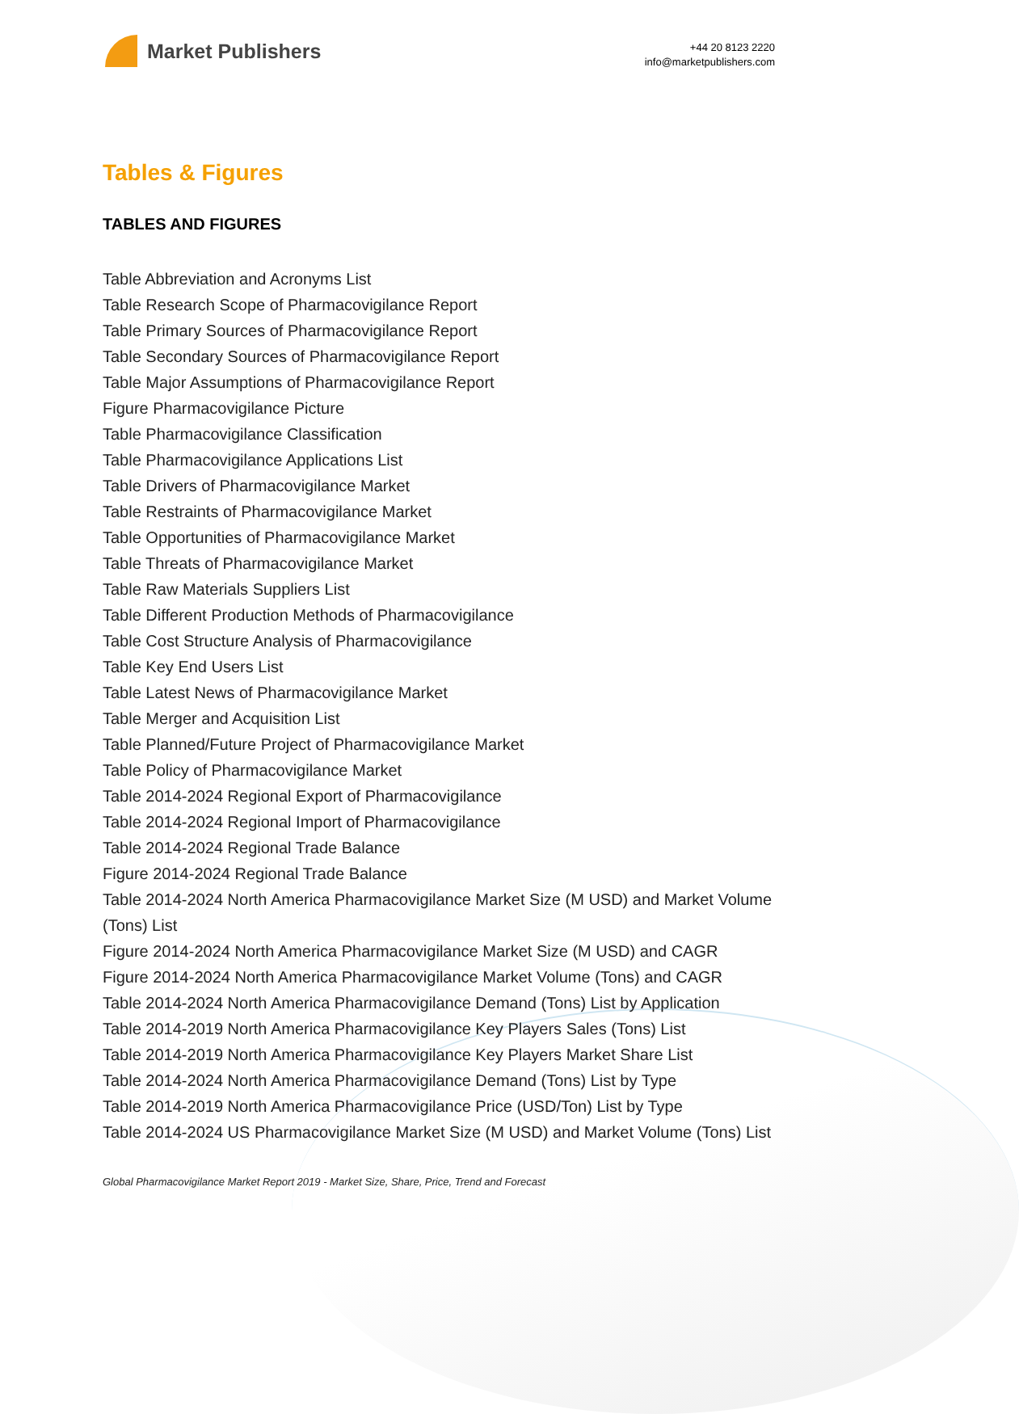Market Publishers
+44 20 8123 2220
info@marketpublishers.com
Tables & Figures
TABLES AND FIGURES
Table Abbreviation and Acronyms List
Table Research Scope of Pharmacovigilance Report
Table Primary Sources of Pharmacovigilance Report
Table Secondary Sources of Pharmacovigilance Report
Table Major Assumptions of Pharmacovigilance Report
Figure Pharmacovigilance Picture
Table Pharmacovigilance Classification
Table Pharmacovigilance Applications List
Table Drivers of Pharmacovigilance Market
Table Restraints of Pharmacovigilance Market
Table Opportunities of Pharmacovigilance Market
Table Threats of Pharmacovigilance Market
Table Raw Materials Suppliers List
Table Different Production Methods of Pharmacovigilance
Table Cost Structure Analysis of Pharmacovigilance
Table Key End Users List
Table Latest News of Pharmacovigilance Market
Table Merger and Acquisition List
Table Planned/Future Project of Pharmacovigilance Market
Table Policy of Pharmacovigilance Market
Table 2014-2024 Regional Export of Pharmacovigilance
Table 2014-2024 Regional Import of Pharmacovigilance
Table 2014-2024 Regional Trade Balance
Figure 2014-2024 Regional Trade Balance
Table 2014-2024 North America Pharmacovigilance Market Size (M USD) and Market Volume (Tons) List
Figure 2014-2024 North America Pharmacovigilance Market Size (M USD) and CAGR
Figure 2014-2024 North America Pharmacovigilance Market Volume (Tons) and CAGR
Table 2014-2024 North America Pharmacovigilance Demand (Tons) List by Application
Table 2014-2019 North America Pharmacovigilance Key Players Sales (Tons) List
Table 2014-2019 North America Pharmacovigilance Key Players Market Share List
Table 2014-2024 North America Pharmacovigilance Demand (Tons) List by Type
Table 2014-2019 North America Pharmacovigilance Price (USD/Ton) List by Type
Table 2014-2024 US Pharmacovigilance Market Size (M USD) and Market Volume (Tons) List
Global Pharmacovigilance Market Report 2019 - Market Size, Share, Price, Trend and Forecast